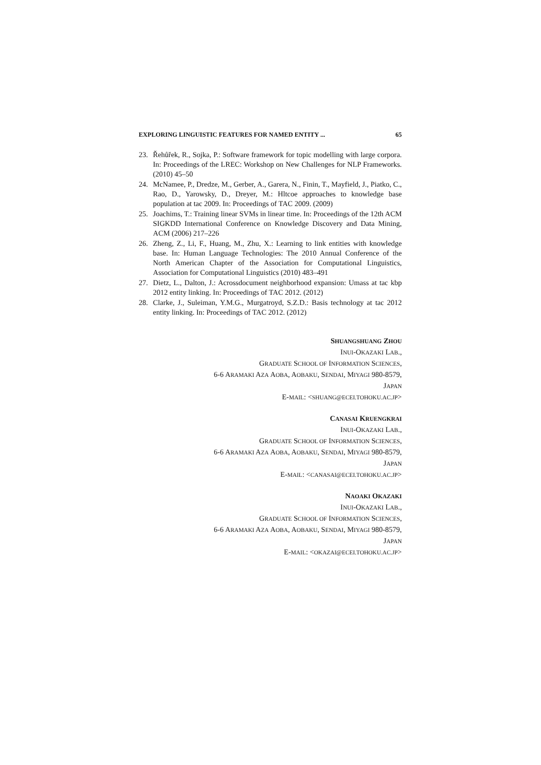EXPLORING LINGUISTIC FEATURES FOR NAMED ENTITY ... 65
23. Řehůřek, R., Sojka, P.: Software framework for topic modelling with large corpora. In: Proceedings of the LREC: Workshop on New Challenges for NLP Frameworks. (2010) 45–50
24. McNamee, P., Dredze, M., Gerber, A., Garera, N., Finin, T., Mayfield, J., Piatko, C., Rao, D., Yarowsky, D., Dreyer, M.: Hltcoe approaches to knowledge base population at tac 2009. In: Proceedings of TAC 2009. (2009)
25. Joachims, T.: Training linear SVMs in linear time. In: Proceedings of the 12th ACM SIGKDD International Conference on Knowledge Discovery and Data Mining, ACM (2006) 217–226
26. Zheng, Z., Li, F., Huang, M., Zhu, X.: Learning to link entities with knowledge base. In: Human Language Technologies: The 2010 Annual Conference of the North American Chapter of the Association for Computational Linguistics, Association for Computational Linguistics (2010) 483–491
27. Dietz, L., Dalton, J.: Acrossdocument neighborhood expansion: Umass at tac kbp 2012 entity linking. In: Proceedings of TAC 2012. (2012)
28. Clarke, J., Suleiman, Y.M.G., Murgatroyd, S.Z.D.: Basis technology at tac 2012 entity linking. In: Proceedings of TAC 2012. (2012)
SHUANGSHUANG ZHOU
INUI-OKAZAKI LAB.,
GRADUATE SCHOOL OF INFORMATION SCIENCES,
6-6 ARAMAKI AZA AOBA, AOBAKU, SENDAI, MIYAGI 980-8579,
JAPAN
E-MAIL: <SHUANG@ECEI.TOHOKU.AC.JP>
CANASAI KRUENGKRAI
INUI-OKAZAKI LAB.,
GRADUATE SCHOOL OF INFORMATION SCIENCES,
6-6 ARAMAKI AZA AOBA, AOBAKU, SENDAI, MIYAGI 980-8579,
JAPAN
E-MAIL: <CANASAI@ECEI.TOHOKU.AC.JP>
NAOAKI OKAZAKI
INUI-OKAZAKI LAB.,
GRADUATE SCHOOL OF INFORMATION SCIENCES,
6-6 ARAMAKI AZA AOBA, AOBAKU, SENDAI, MIYAGI 980-8579,
JAPAN
E-MAIL: <OKAZAI@ECEI.TOHOKU.AC.JP>